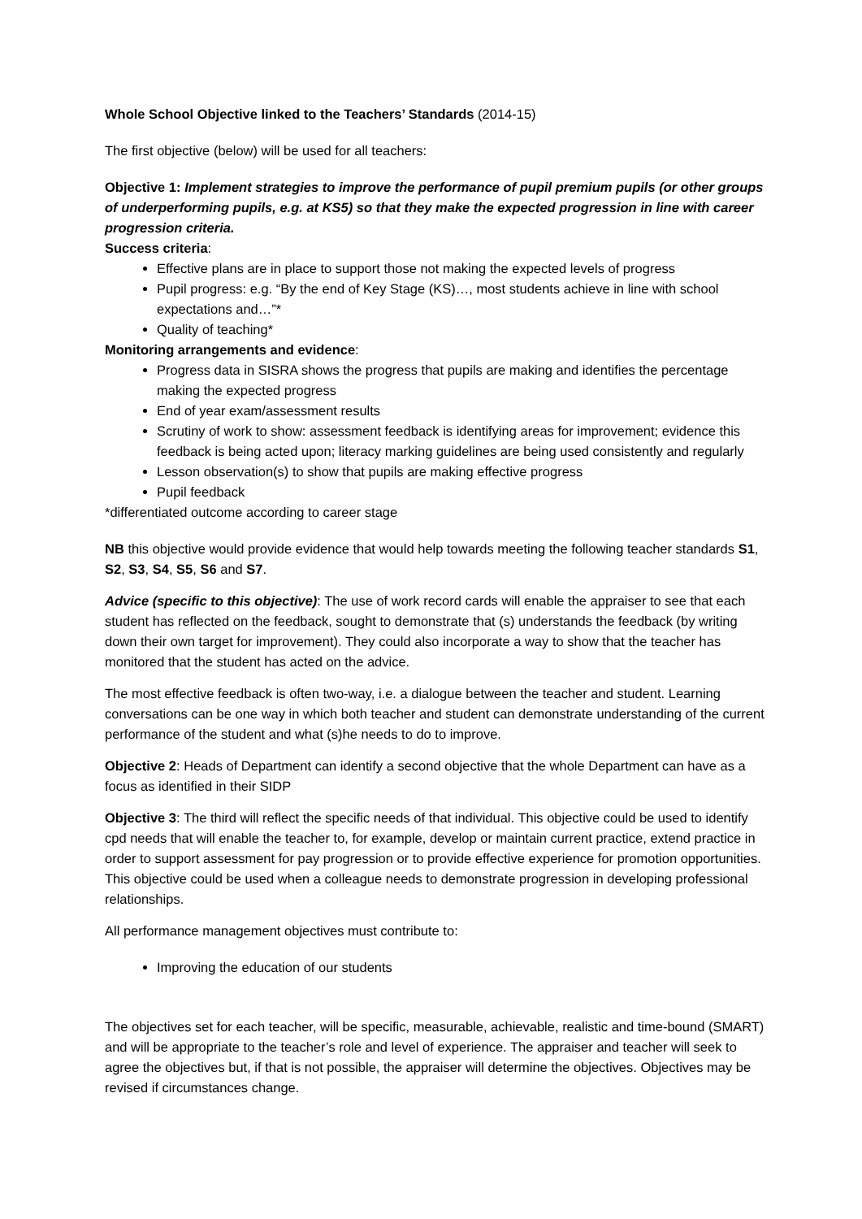Whole School Objective linked to the Teachers’ Standards (2014-15)
The first objective (below) will be used for all teachers:
Objective 1: Implement strategies to improve the performance of pupil premium pupils (or other groups of underperforming pupils, e.g. at KS5) so that they make the expected progression in line with career progression criteria.
Success criteria:
Effective plans are in place to support those not making the expected levels of progress
Pupil progress: e.g. “By the end of Key Stage (KS)…, most students achieve in line with school expectations and…”*
Quality of teaching*
Monitoring arrangements and evidence:
Progress data in SISRA shows the progress that pupils are making and identifies the percentage making the expected progress
End of year exam/assessment results
Scrutiny of work to show: assessment feedback is identifying areas for improvement; evidence this feedback is being acted upon; literacy marking guidelines are being used consistently and regularly
Lesson observation(s) to show that pupils are making effective progress
Pupil feedback
*differentiated outcome according to career stage
NB this objective would provide evidence that would help towards meeting the following teacher standards S1, S2, S3, S4, S5, S6 and S7.
Advice (specific to this objective): The use of work record cards will enable the appraiser to see that each student has reflected on the feedback, sought to demonstrate that (s) understands the feedback (by writing down their own target for improvement). They could also incorporate a way to show that the teacher has monitored that the student has acted on the advice.
The most effective feedback is often two-way, i.e. a dialogue between the teacher and student. Learning conversations can be one way in which both teacher and student can demonstrate understanding of the current performance of the student and what (s)he needs to do to improve.
Objective 2: Heads of Department can identify a second objective that the whole Department can have as a focus as identified in their SIDP
Objective 3: The third will reflect the specific needs of that individual. This objective could be used to identify cpd needs that will enable the teacher to, for example, develop or maintain current practice, extend practice in order to support assessment for pay progression or to provide effective experience for promotion opportunities. This objective could be used when a colleague needs to demonstrate progression in developing professional relationships.
All performance management objectives must contribute to:
Improving the education of our students
The objectives set for each teacher, will be specific, measurable, achievable, realistic and time-bound (SMART) and will be appropriate to the teacher’s role and level of experience. The appraiser and teacher will seek to agree the objectives but, if that is not possible, the appraiser will determine the objectives. Objectives may be revised if circumstances change.